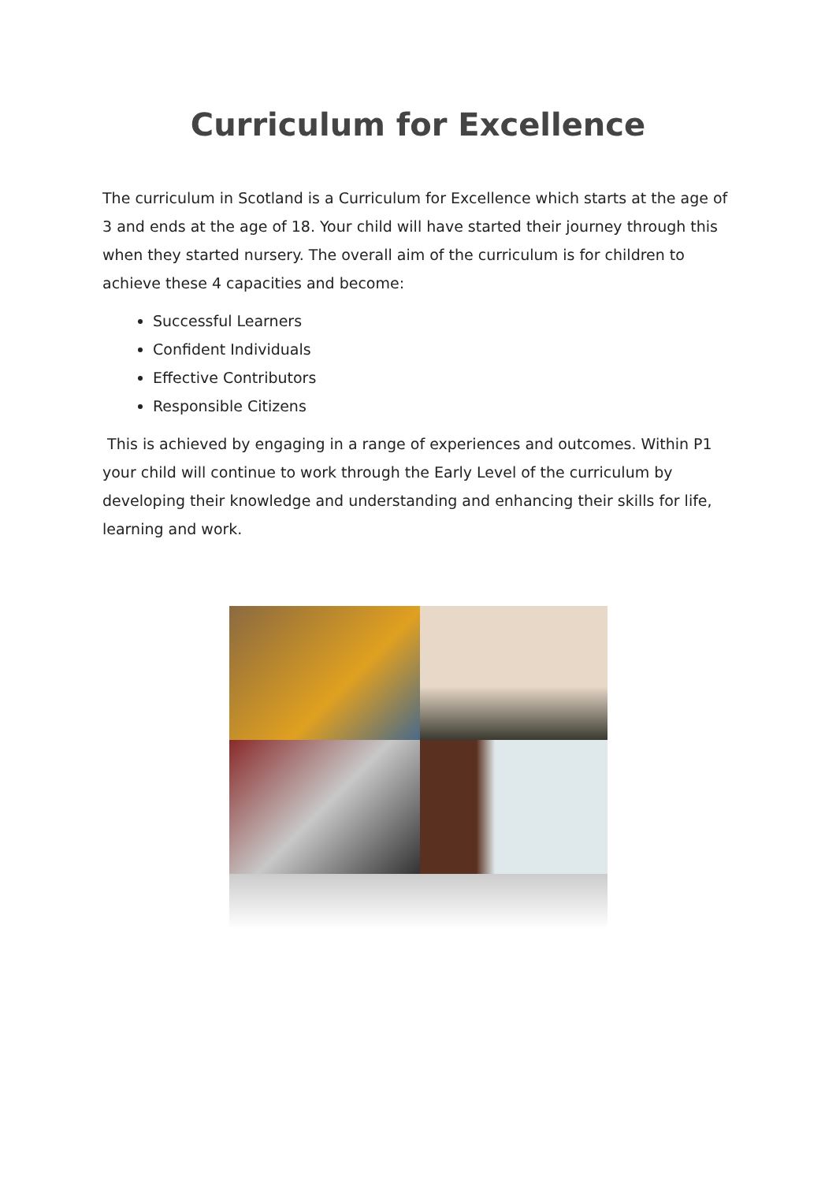Curriculum for Excellence
The curriculum in Scotland is a Curriculum for Excellence which starts at the age of 3 and ends at the age of 18. Your child will have started their journey through this when they started nursery. The overall aim of the curriculum is for children to achieve these 4 capacities and become:
Successful Learners
Confident Individuals
Effective Contributors
Responsible Citizens
This is achieved by engaging in a range of experiences and outcomes. Within P1 your child will continue to work through the Early Level of the curriculum by developing their knowledge and understanding and enhancing their skills for life, learning and work.